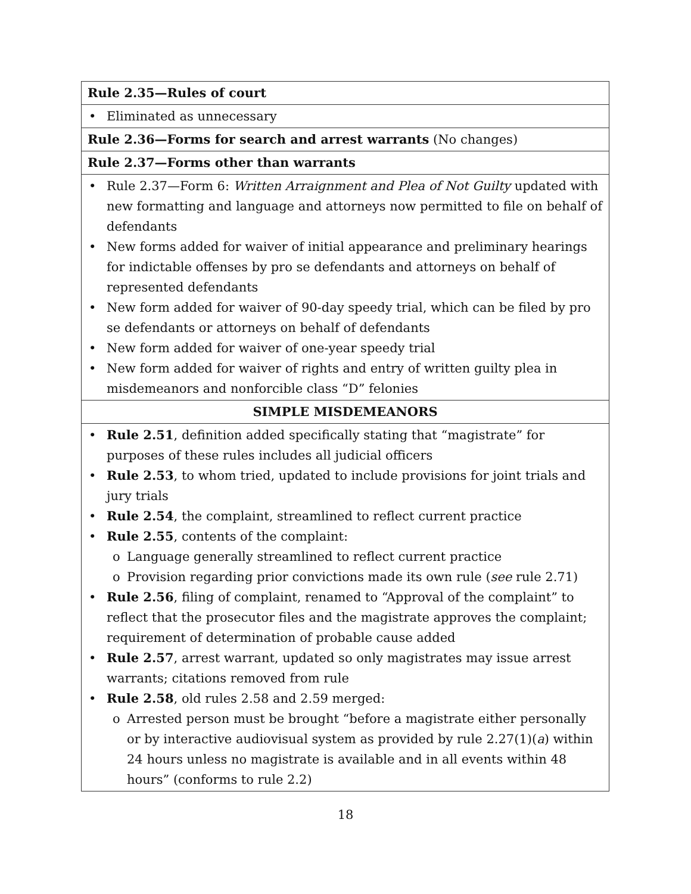| Rule 2.35—Rules of court |
| • Eliminated as unnecessary |
| Rule 2.36—Forms for search and arrest warrants (No changes) |
| Rule 2.37—Forms other than warrants |
| • Rule 2.37—Form 6: Written Arraignment and Plea of Not Guilty updated with new formatting and language and attorneys now permitted to file on behalf of defendants • New forms added for waiver of initial appearance and preliminary hearings for indictable offenses by pro se defendants and attorneys on behalf of represented defendants • New form added for waiver of 90-day speedy trial, which can be filed by pro se defendants or attorneys on behalf of defendants • New form added for waiver of one-year speedy trial • New form added for waiver of rights and entry of written guilty plea in misdemeanors and nonforcible class “D” felonies |
| SIMPLE MISDEMEANORS |
| • Rule 2.51 , definition added specifically stating that “magistrate” for purposes of these rules includes all judicial officers • Rule 2.53 , to whom tried, updated to include provisions for joint trials and jury trials • Rule 2.54 , the complaint, streamlined to reflect current practice • Rule 2.55 , contents of the complaint: o Language generally streamlined to reflect current practice o Provision regarding prior convictions made its own rule ( see rule 2.71) • Rule 2.56 , filing of complaint, renamed to “Approval of the complaint” to reflect that the prosecutor files and the magistrate approves the complaint; requirement of determination of probable cause added • Rule 2.57 , arrest warrant, updated so only magistrates may issue arrest warrants; citations removed from rule • Rule 2.58 , old rules 2.58 and 2.59 merged: o Arrested person must be brought “before a magistrate either personally or by interactive audiovisual system as provided by rule 2.27(1)( a ) within 24 hours unless no magistrate is available and in all events within 48 hours” (conforms to rule 2.2) |
18